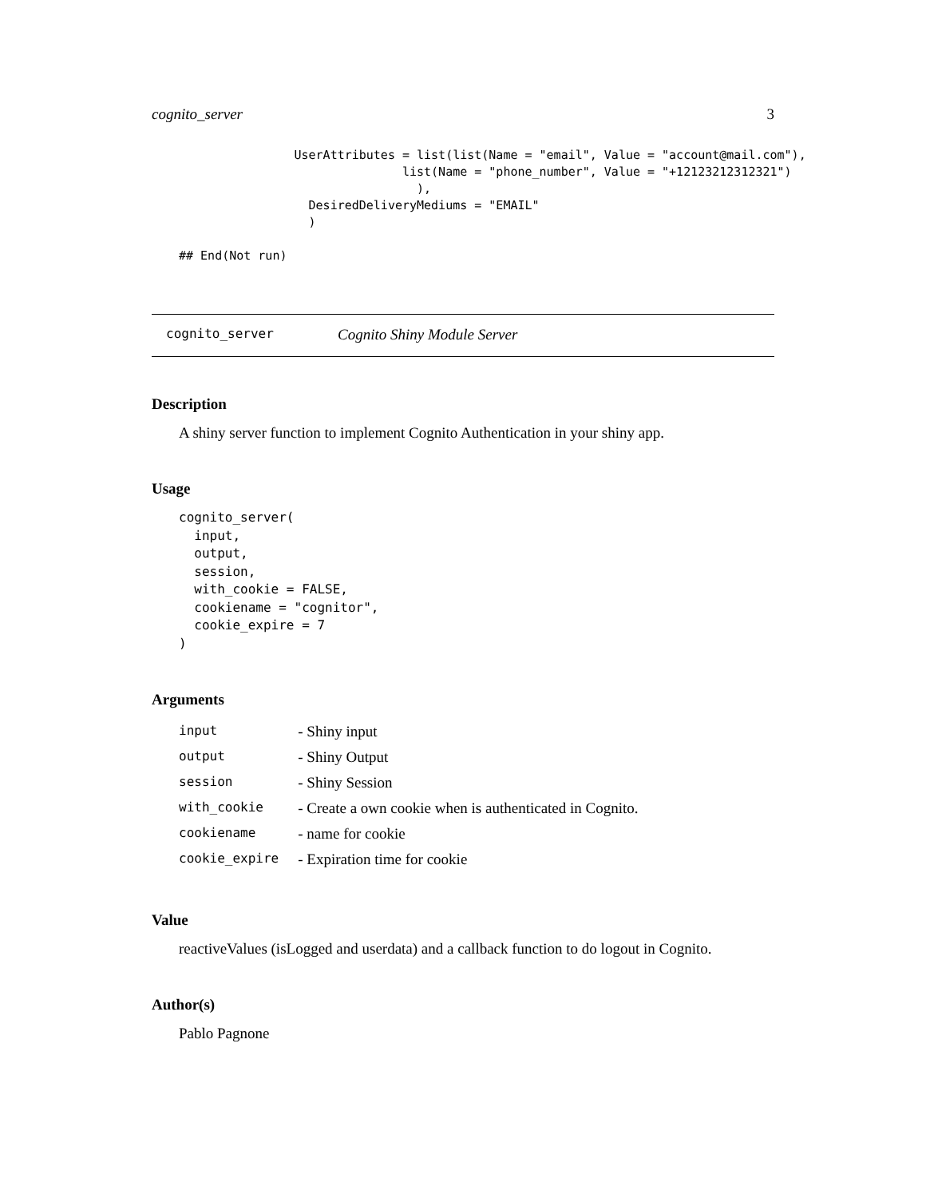cognito_server 3
                UserAttributes = list(list(Name = "email", Value = "account@mail.com"),
                               list(Name = "phone_number", Value = "+12123212312321")
                                 ),
                  DesiredDeliveryMediums = "EMAIL"
                  )

## End(Not run)
cognito_server Cognito Shiny Module Server
Description
A shiny server function to implement Cognito Authentication in your shiny app.
Usage
cognito_server(
  input,
  output,
  session,
  with_cookie = FALSE,
  cookiename = "cognitor",
  cookie_expire = 7
)
Arguments
| input | - Shiny input |
| output | - Shiny Output |
| session | - Shiny Session |
| with_cookie | - Create a own cookie when is authenticated in Cognito. |
| cookiename | - name for cookie |
| cookie_expire | - Expiration time for cookie |
Value
reactiveValues (isLogged and userdata) and a callback function to do logout in Cognito.
Author(s)
Pablo Pagnone